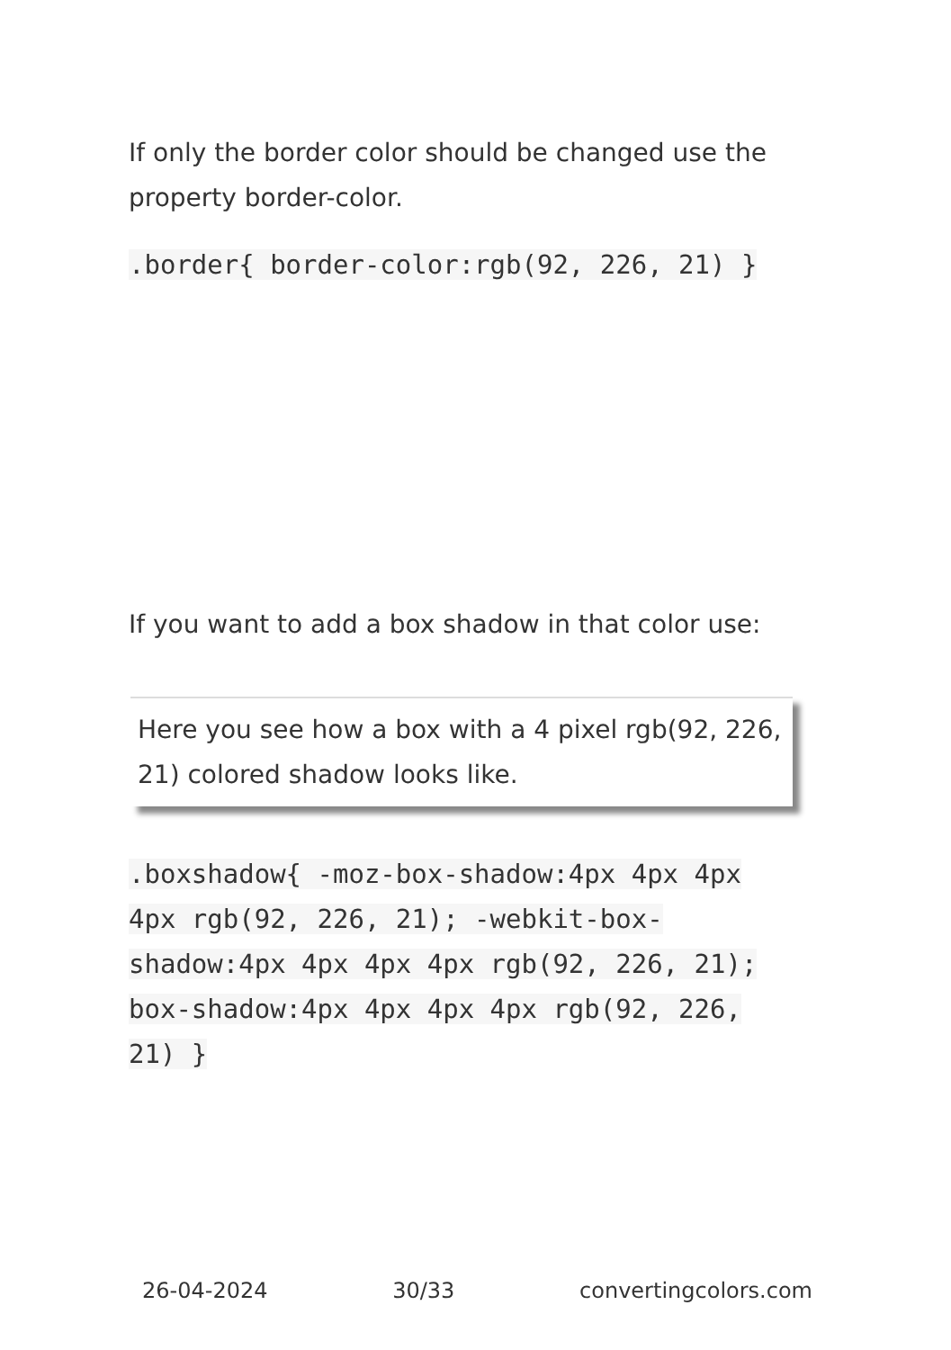If only the border color should be changed use the property border-color.
.border{ border-color:rgb(92, 226, 21) }
If you want to add a box shadow in that color use:
Here you see how a box with a 4 pixel rgb(92, 226, 21) colored shadow looks like.
.boxshadow{ -moz-box-shadow:4px 4px 4px 4px rgb(92, 226, 21); -webkit-box-shadow:4px 4px 4px 4px rgb(92, 226, 21); box-shadow:4px 4px 4px 4px rgb(92, 226, 21) }
26-04-2024 30/33 convertingcolors.com